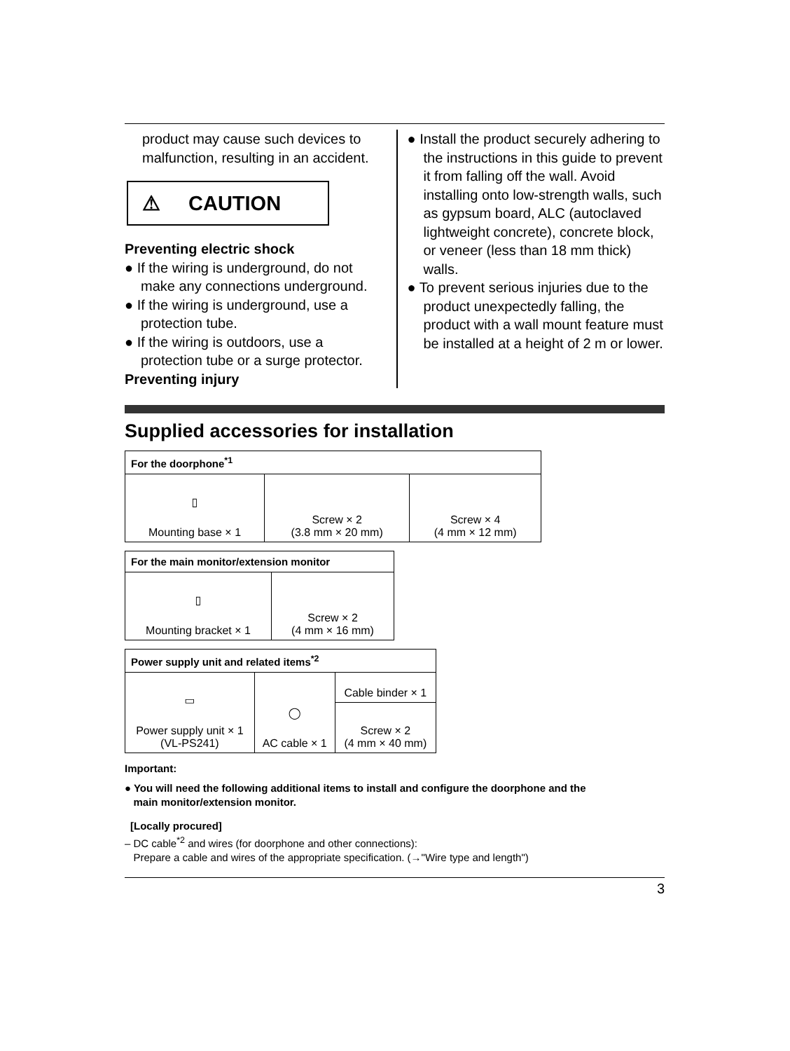product may cause such devices to malfunction, resulting in an accident.
⚠ CAUTION
Preventing electric shock
● If the wiring is underground, do not make any connections underground.
● If the wiring is underground, use a protection tube.
● If the wiring is outdoors, use a protection tube or a surge protector.
Preventing injury
● Install the product securely adhering to the instructions in this guide to prevent it from falling off the wall. Avoid installing onto low-strength walls, such as gypsum board, ALC (autoclaved lightweight concrete), concrete block, or veneer (less than 18 mm thick) walls.
● To prevent serious injuries due to the product unexpectedly falling, the product with a wall mount feature must be installed at a height of 2 m or lower.
Supplied accessories for installation
| For the doorphone<sup>*1</sup> | | |
| --- | --- | --- |
| ▯ Mounting base × 1 | Screw × 2 (3.8 mm × 20 mm) | Screw × 4 (4 mm × 12 mm) |
| For the main monitor/extension monitor | |
| --- | --- |
| ▯ Mounting bracket × 1 | Screw × 2 (4 mm × 16 mm) |
| Power supply unit and related items<sup>*2</sup> | | |
| --- | --- | --- |
| ▭ Power supply unit × 1 (VL-PS241) | ◯ AC cable × 1 | Cable binder × 1 |
| | | Screw × 2 (4 mm × 40 mm) |
Important:
● You will need the following additional items to install and configure the doorphone and the
main monitor/extension monitor.
[Locally procured]
– DC cable<sup>*2</sup> and wires (for doorphone and other connections):
Prepare a cable and wires of the appropriate specification. (→"Wire type and length")
3